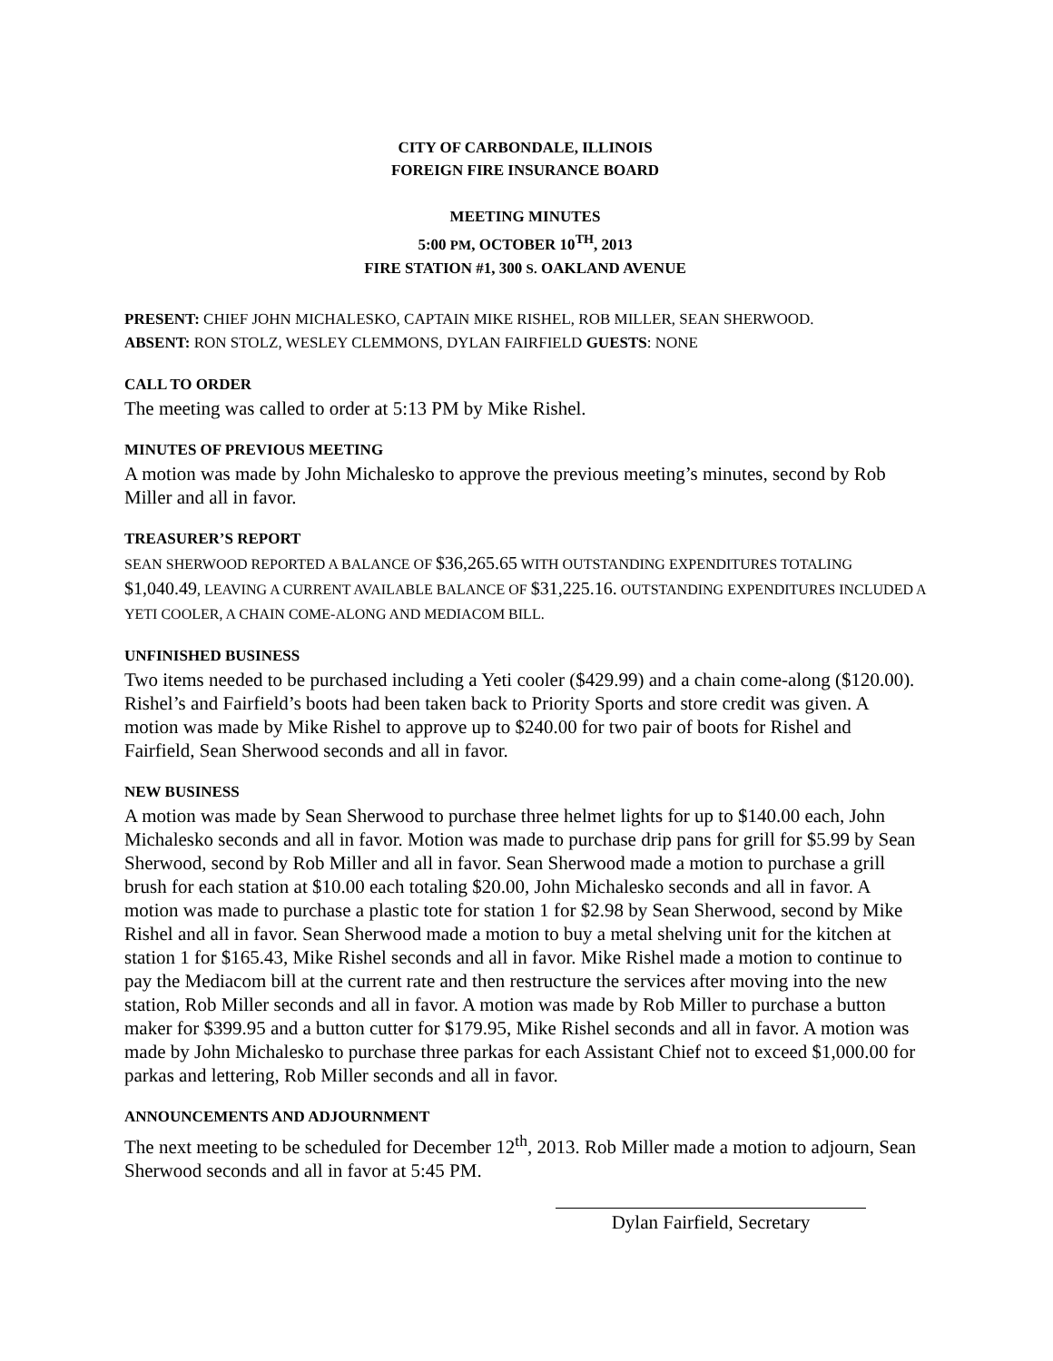CITY OF CARBONDALE, ILLINOIS
FOREIGN FIRE INSURANCE BOARD
MEETING MINUTES
5:00 PM, OCTOBER 10<sup>TH</sup>, 2013
FIRE STATION #1, 300 S. OAKLAND AVENUE
PRESENT: CHIEF JOHN MICHALESKO, CAPTAIN MIKE RISHEL, ROB MILLER, SEAN SHERWOOD.
ABSENT: RON STOLZ, WESLEY CLEMMONS, DYLAN FAIRFIELD GUESTS: NONE
CALL TO ORDER
The meeting was called to order at 5:13 PM by Mike Rishel.
MINUTES OF PREVIOUS MEETING
A motion was made by John Michalesko to approve the previous meeting’s minutes, second by Rob Miller and all in favor.
TREASURER’S REPORT
SEAN SHERWOOD REPORTED A BALANCE OF $36,265.65 WITH OUTSTANDING EXPENDITURES TOTALING $1,040.49, LEAVING A CURRENT AVAILABLE BALANCE OF $31,225.16. OUTSTANDING EXPENDITURES INCLUDED A YETI COOLER, A CHAIN COME-ALONG AND MEDIACOM BILL.
UNFINISHED BUSINESS
Two items needed to be purchased including a Yeti cooler ($429.99) and a chain come-along ($120.00). Rishel’s and Fairfield’s boots had been taken back to Priority Sports and store credit was given. A motion was made by Mike Rishel to approve up to $240.00 for two pair of boots for Rishel and Fairfield, Sean Sherwood seconds and all in favor.
NEW BUSINESS
A motion was made by Sean Sherwood to purchase three helmet lights for up to $140.00 each, John Michalesko seconds and all in favor. Motion was made to purchase drip pans for grill for $5.99 by Sean Sherwood, second by Rob Miller and all in favor. Sean Sherwood made a motion to purchase a grill brush for each station at $10.00 each totaling $20.00, John Michalesko seconds and all in favor. A motion was made to purchase a plastic tote for station 1 for $2.98 by Sean Sherwood, second by Mike Rishel and all in favor. Sean Sherwood made a motion to buy a metal shelving unit for the kitchen at station 1 for $165.43, Mike Rishel seconds and all in favor. Mike Rishel made a motion to continue to pay the Mediacom bill at the current rate and then restructure the services after moving into the new station, Rob Miller seconds and all in favor. A motion was made by Rob Miller to purchase a button maker for $399.95 and a button cutter for $179.95, Mike Rishel seconds and all in favor. A motion was made by John Michalesko to purchase three parkas for each Assistant Chief not to exceed $1,000.00 for parkas and lettering, Rob Miller seconds and all in favor.
ANNOUNCEMENTS AND ADJOURNMENT
The next meeting to be scheduled for December 12<sup>th</sup>, 2013. Rob Miller made a motion to adjourn, Sean Sherwood seconds and all in favor at 5:45 PM.
Dylan Fairfield, Secretary